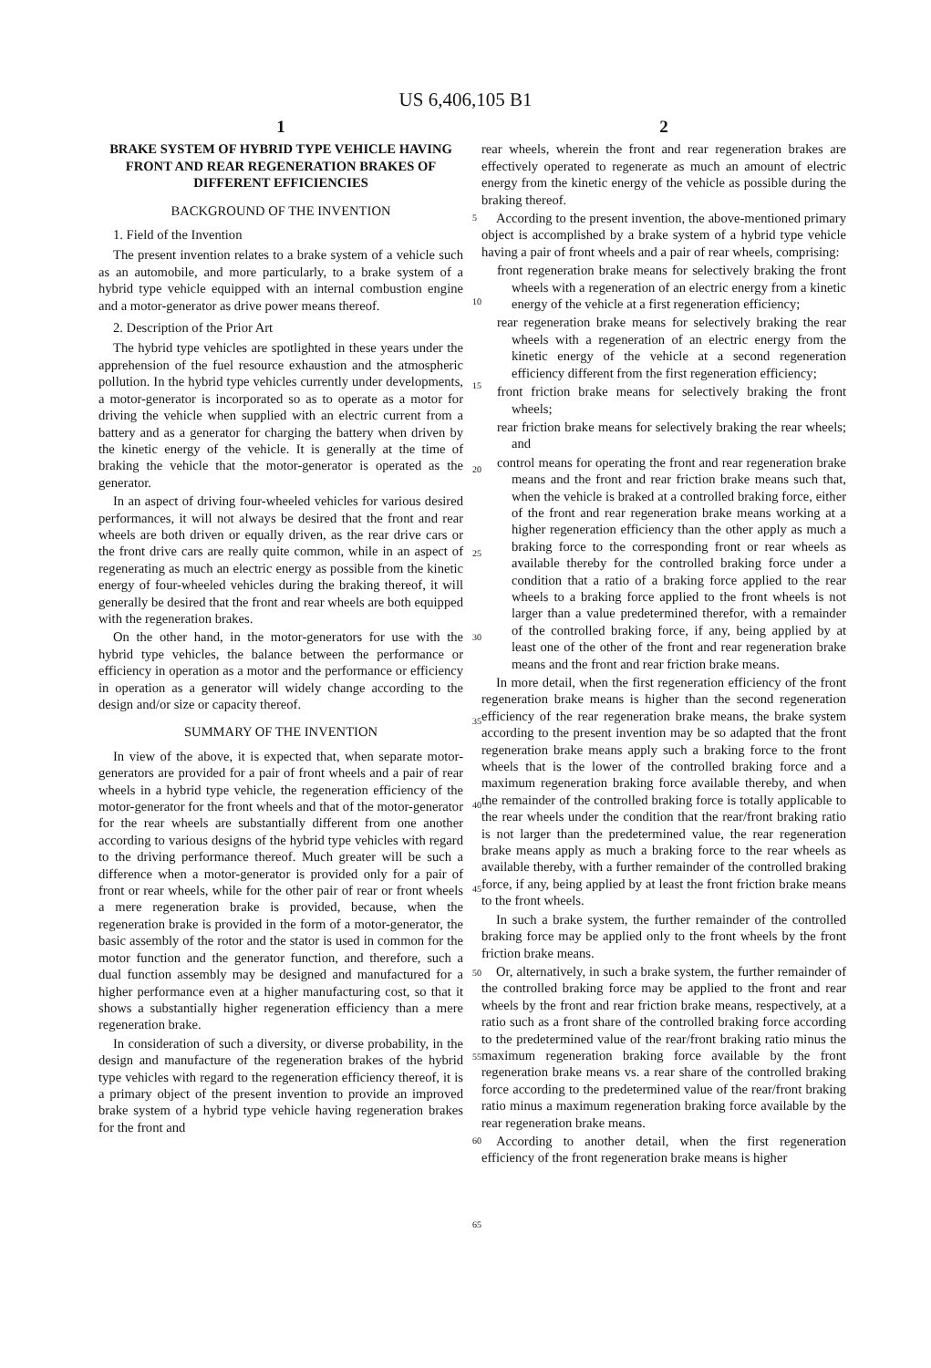US 6,406,105 B1
1
BRAKE SYSTEM OF HYBRID TYPE VEHICLE HAVING FRONT AND REAR REGENERATION BRAKES OF DIFFERENT EFFICIENCIES
BACKGROUND OF THE INVENTION
1. Field of the Invention
The present invention relates to a brake system of a vehicle such as an automobile, and more particularly, to a brake system of a hybrid type vehicle equipped with an internal combustion engine and a motor-generator as drive power means thereof.
2. Description of the Prior Art
The hybrid type vehicles are spotlighted in these years under the apprehension of the fuel resource exhaustion and the atmospheric pollution. In the hybrid type vehicles currently under developments, a motor-generator is incorporated so as to operate as a motor for driving the vehicle when supplied with an electric current from a battery and as a generator for charging the battery when driven by the kinetic energy of the vehicle. It is generally at the time of braking the vehicle that the motor-generator is operated as the generator.
In an aspect of driving four-wheeled vehicles for various desired performances, it will not always be desired that the front and rear wheels are both driven or equally driven, as the rear drive cars or the front drive cars are really quite common, while in an aspect of regenerating as much an electric energy as possible from the kinetic energy of four-wheeled vehicles during the braking thereof, it will generally be desired that the front and rear wheels are both equipped with the regeneration brakes.
On the other hand, in the motor-generators for use with the hybrid type vehicles, the balance between the performance or efficiency in operation as a motor and the performance or efficiency in operation as a generator will widely change according to the design and/or size or capacity thereof.
SUMMARY OF THE INVENTION
In view of the above, it is expected that, when separate motor-generators are provided for a pair of front wheels and a pair of rear wheels in a hybrid type vehicle, the regeneration efficiency of the motor-generator for the front wheels and that of the motor-generator for the rear wheels are substantially different from one another according to various designs of the hybrid type vehicles with regard to the driving performance thereof. Much greater will be such a difference when a motor-generator is provided only for a pair of front or rear wheels, while for the other pair of rear or front wheels a mere regeneration brake is provided, because, when the regeneration brake is provided in the form of a motor-generator, the basic assembly of the rotor and the stator is used in common for the motor function and the generator function, and therefore, such a dual function assembly may be designed and manufactured for a higher performance even at a higher manufacturing cost, so that it shows a substantially higher regeneration efficiency than a mere regeneration brake.
In consideration of such a diversity, or diverse probability, in the design and manufacture of the regeneration brakes of the hybrid type vehicles with regard to the regeneration efficiency thereof, it is a primary object of the present invention to provide an improved brake system of a hybrid type vehicle having regeneration brakes for the front and
2
rear wheels, wherein the front and rear regeneration brakes are effectively operated to regenerate as much an amount of electric energy from the kinetic energy of the vehicle as possible during the braking thereof.
According to the present invention, the above-mentioned primary object is accomplished by a brake system of a hybrid type vehicle having a pair of front wheels and a pair of rear wheels, comprising:
front regeneration brake means for selectively braking the front wheels with a regeneration of an electric energy from a kinetic energy of the vehicle at a first regeneration efficiency;
rear regeneration brake means for selectively braking the rear wheels with a regeneration of an electric energy from the kinetic energy of the vehicle at a second regeneration efficiency different from the first regeneration efficiency;
front friction brake means for selectively braking the front wheels;
rear friction brake means for selectively braking the rear wheels; and
control means for operating the front and rear regeneration brake means and the front and rear friction brake means such that, when the vehicle is braked at a controlled braking force, either of the front and rear regeneration brake means working at a higher regeneration efficiency than the other apply as much a braking force to the corresponding front or rear wheels as available thereby for the controlled braking force under a condition that a ratio of a braking force applied to the rear wheels to a braking force applied to the front wheels is not larger than a value predetermined therefor, with a remainder of the controlled braking force, if any, being applied by at least one of the other of the front and rear regeneration brake means and the front and rear friction brake means.
In more detail, when the first regeneration efficiency of the front regeneration brake means is higher than the second regeneration efficiency of the rear regeneration brake means, the brake system according to the present invention may be so adapted that the front regeneration brake means apply such a braking force to the front wheels that is the lower of the controlled braking force and a maximum regeneration braking force available thereby, and when the remainder of the controlled braking force is totally applicable to the rear wheels under the condition that the rear/front braking ratio is not larger than the predetermined value, the rear regeneration brake means apply as much a braking force to the rear wheels as available thereby, with a further remainder of the controlled braking force, if any, being applied by at least the front friction brake means to the front wheels.
In such a brake system, the further remainder of the controlled braking force may be applied only to the front wheels by the front friction brake means.
Or, alternatively, in such a brake system, the further remainder of the controlled braking force may be applied to the front and rear wheels by the front and rear friction brake means, respectively, at a ratio such as a front share of the controlled braking force according to the predetermined value of the rear/front braking ratio minus the maximum regeneration braking force available by the front regeneration brake means vs. a rear share of the controlled braking force according to the predetermined value of the rear/front braking ratio minus a maximum regeneration braking force available by the rear regeneration brake means.
According to another detail, when the first regeneration efficiency of the front regeneration brake means is higher
5
10
15
20
25
30
35
40
45
50
55
60
65